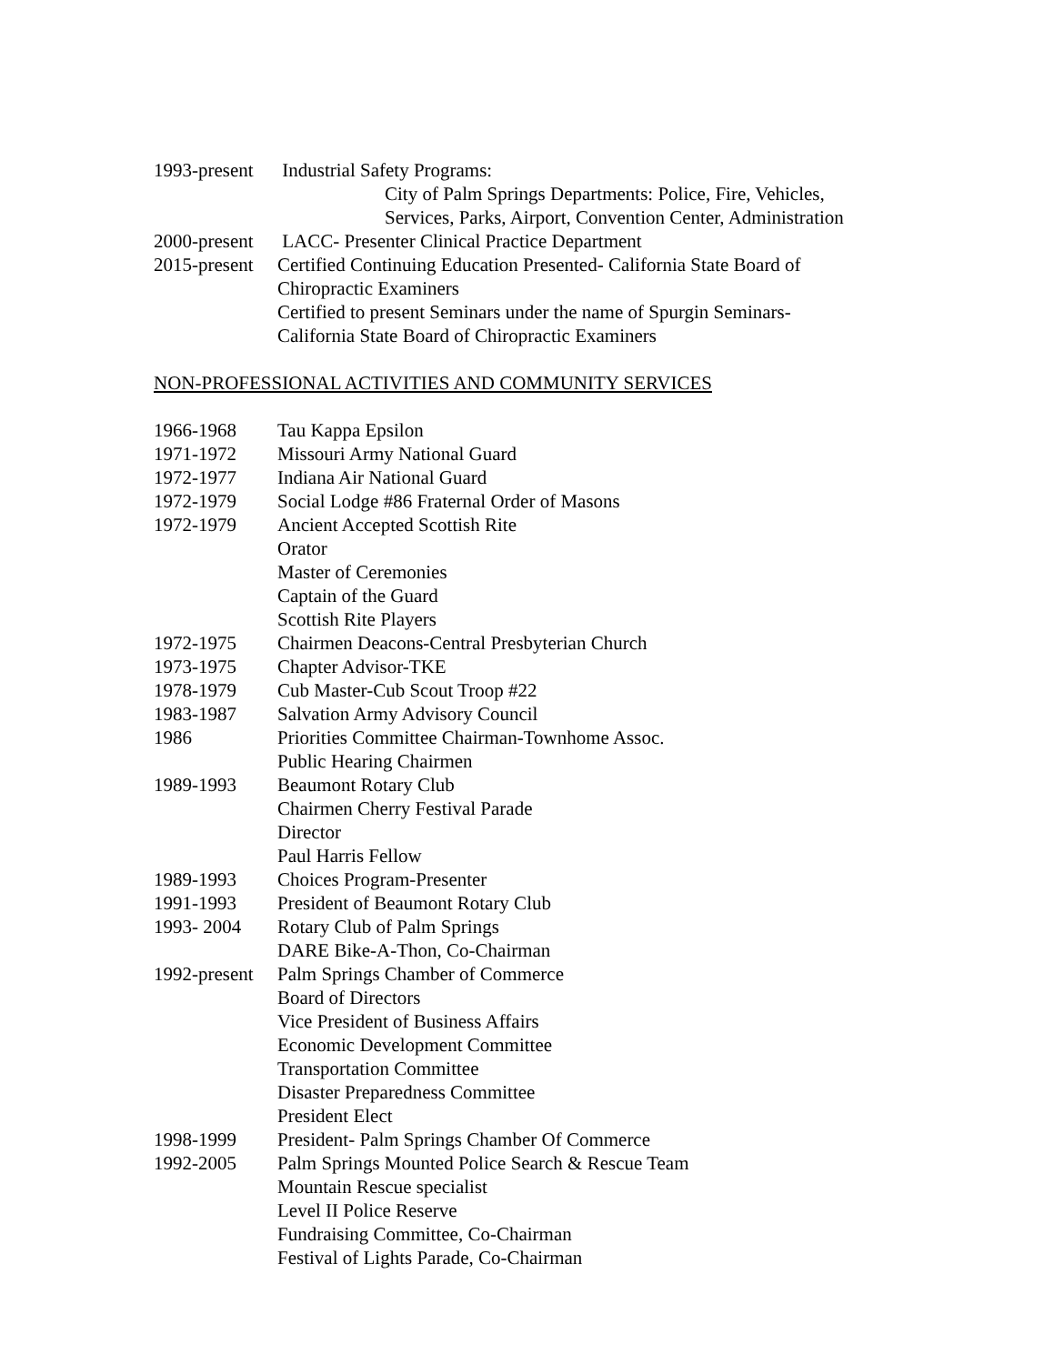1993-present Industrial Safety Programs:
City of Palm Springs Departments: Police, Fire, Vehicles,
Services, Parks, Airport, Convention Center, Administration
2000-present LACC- Presenter Clinical Practice Department
2015-present Certified Continuing Education Presented- California State Board of
Chiropractic Examiners
Certified to present Seminars under the name of Spurgin Seminars-
California State Board of Chiropractic Examiners
NON-PROFESSIONAL ACTIVITIES AND COMMUNITY SERVICES
1966-1968 Tau Kappa Epsilon
1971-1972 Missouri Army National Guard
1972-1977 Indiana Air National Guard
1972-1979 Social Lodge #86 Fraternal Order of Masons
1972-1979 Ancient Accepted Scottish Rite
Orator
Master of Ceremonies
Captain of the Guard
Scottish Rite Players
1972-1975 Chairmen Deacons-Central Presbyterian Church
1973-1975 Chapter Advisor-TKE
1978-1979 Cub Master-Cub Scout Troop #22
1983-1987 Salvation Army Advisory Council
1986 Priorities Committee Chairman-Townhome Assoc.
Public Hearing Chairmen
1989-1993 Beaumont Rotary Club
Chairmen Cherry Festival Parade
Director
Paul Harris Fellow
1989-1993 Choices Program-Presenter
1991-1993 President of Beaumont Rotary Club
1993- 2004 Rotary Club of Palm Springs
DARE Bike-A-Thon, Co-Chairman
1992-present Palm Springs Chamber of Commerce
Board of Directors
Vice President of Business Affairs
Economic Development Committee
Transportation Committee
Disaster Preparedness Committee
President Elect
1998-1999 President- Palm Springs Chamber Of Commerce
1992-2005 Palm Springs Mounted Police Search & Rescue Team
Mountain Rescue specialist
Level II Police Reserve
Fundraising Committee, Co-Chairman
Festival of Lights Parade, Co-Chairman